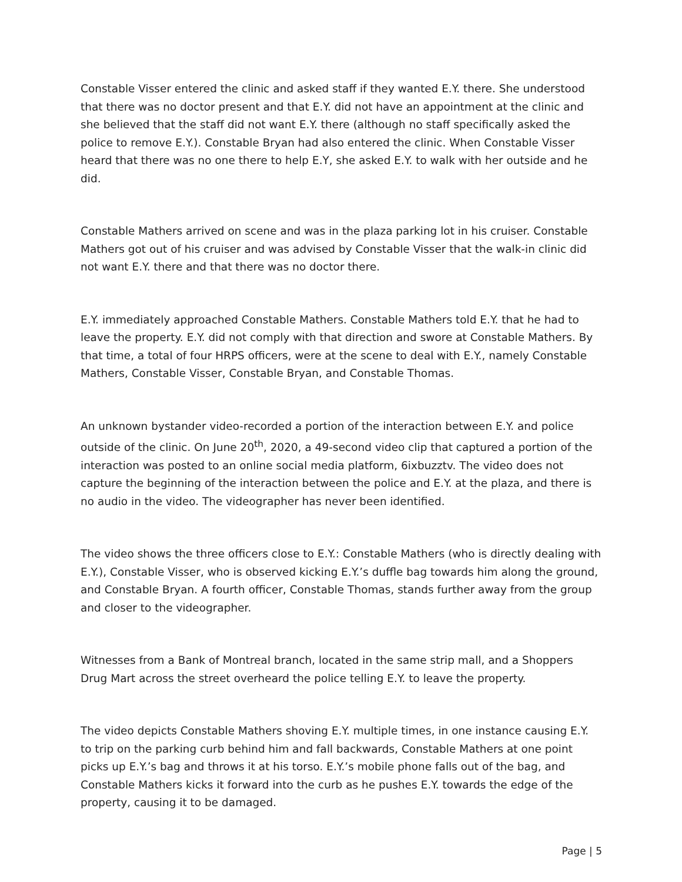Constable Visser entered the clinic and asked staff if they wanted E.Y. there. She understood that there was no doctor present and that E.Y. did not have an appointment at the clinic and she believed that the staff did not want E.Y. there (although no staff specifically asked the police to remove E.Y.). Constable Bryan had also entered the clinic. When Constable Visser heard that there was no one there to help E.Y, she asked E.Y. to walk with her outside and he did.
Constable Mathers arrived on scene and was in the plaza parking lot in his cruiser. Constable Mathers got out of his cruiser and was advised by Constable Visser that the walk-in clinic did not want E.Y. there and that there was no doctor there.
E.Y. immediately approached Constable Mathers. Constable Mathers told E.Y. that he had to leave the property. E.Y. did not comply with that direction and swore at Constable Mathers. By that time, a total of four HRPS officers, were at the scene to deal with E.Y., namely Constable Mathers, Constable Visser, Constable Bryan, and Constable Thomas.
An unknown bystander video-recorded a portion of the interaction between E.Y. and police outside of the clinic. On June 20<sup>th</sup>, 2020, a 49-second video clip that captured a portion of the interaction was posted to an online social media platform, 6ixbuzztv. The video does not capture the beginning of the interaction between the police and E.Y. at the plaza, and there is no audio in the video. The videographer has never been identified.
The video shows the three officers close to E.Y.: Constable Mathers (who is directly dealing with E.Y.), Constable Visser, who is observed kicking E.Y.’s duffle bag towards him along the ground, and Constable Bryan. A fourth officer, Constable Thomas, stands further away from the group and closer to the videographer.
Witnesses from a Bank of Montreal branch, located in the same strip mall, and a Shoppers Drug Mart across the street overheard the police telling E.Y. to leave the property.
The video depicts Constable Mathers shoving E.Y. multiple times, in one instance causing E.Y. to trip on the parking curb behind him and fall backwards, Constable Mathers at one point picks up E.Y.’s bag and throws it at his torso. E.Y.’s mobile phone falls out of the bag, and Constable Mathers kicks it forward into the curb as he pushes E.Y. towards the edge of the property, causing it to be damaged.
Page | 5